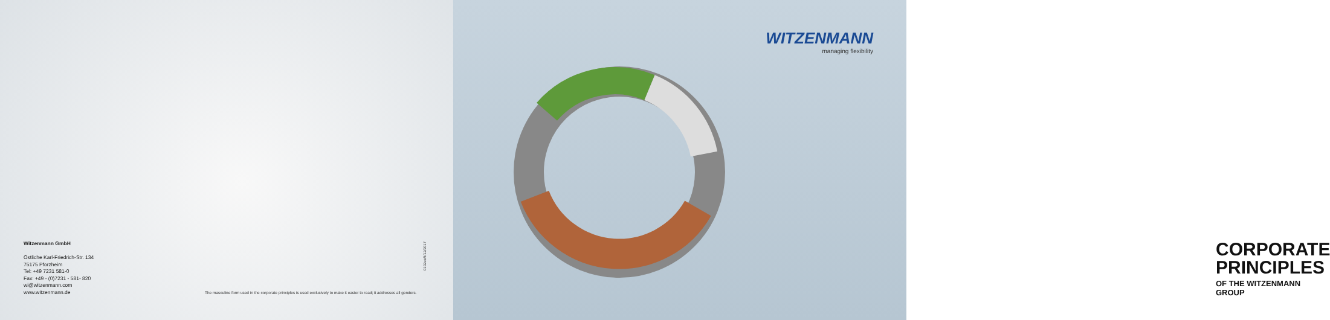Witzenmann GmbH
Östliche Karl-Friedrich-Str. 134
75175 Pforzheim
Tel: +49 7231 581-0
Fax: +49 - (0)7231 - 581- 820
wi@witzenmann.com
www.witzenmann.de
The masculine form used in the corporate principles is used exclusively to make it easier to read; it addresses all genders.
0102us/5/12/2017
WITZENMANN
managing flexibility
CORPORATE
PRINCIPLES
OF THE WITZENMANN GROUP